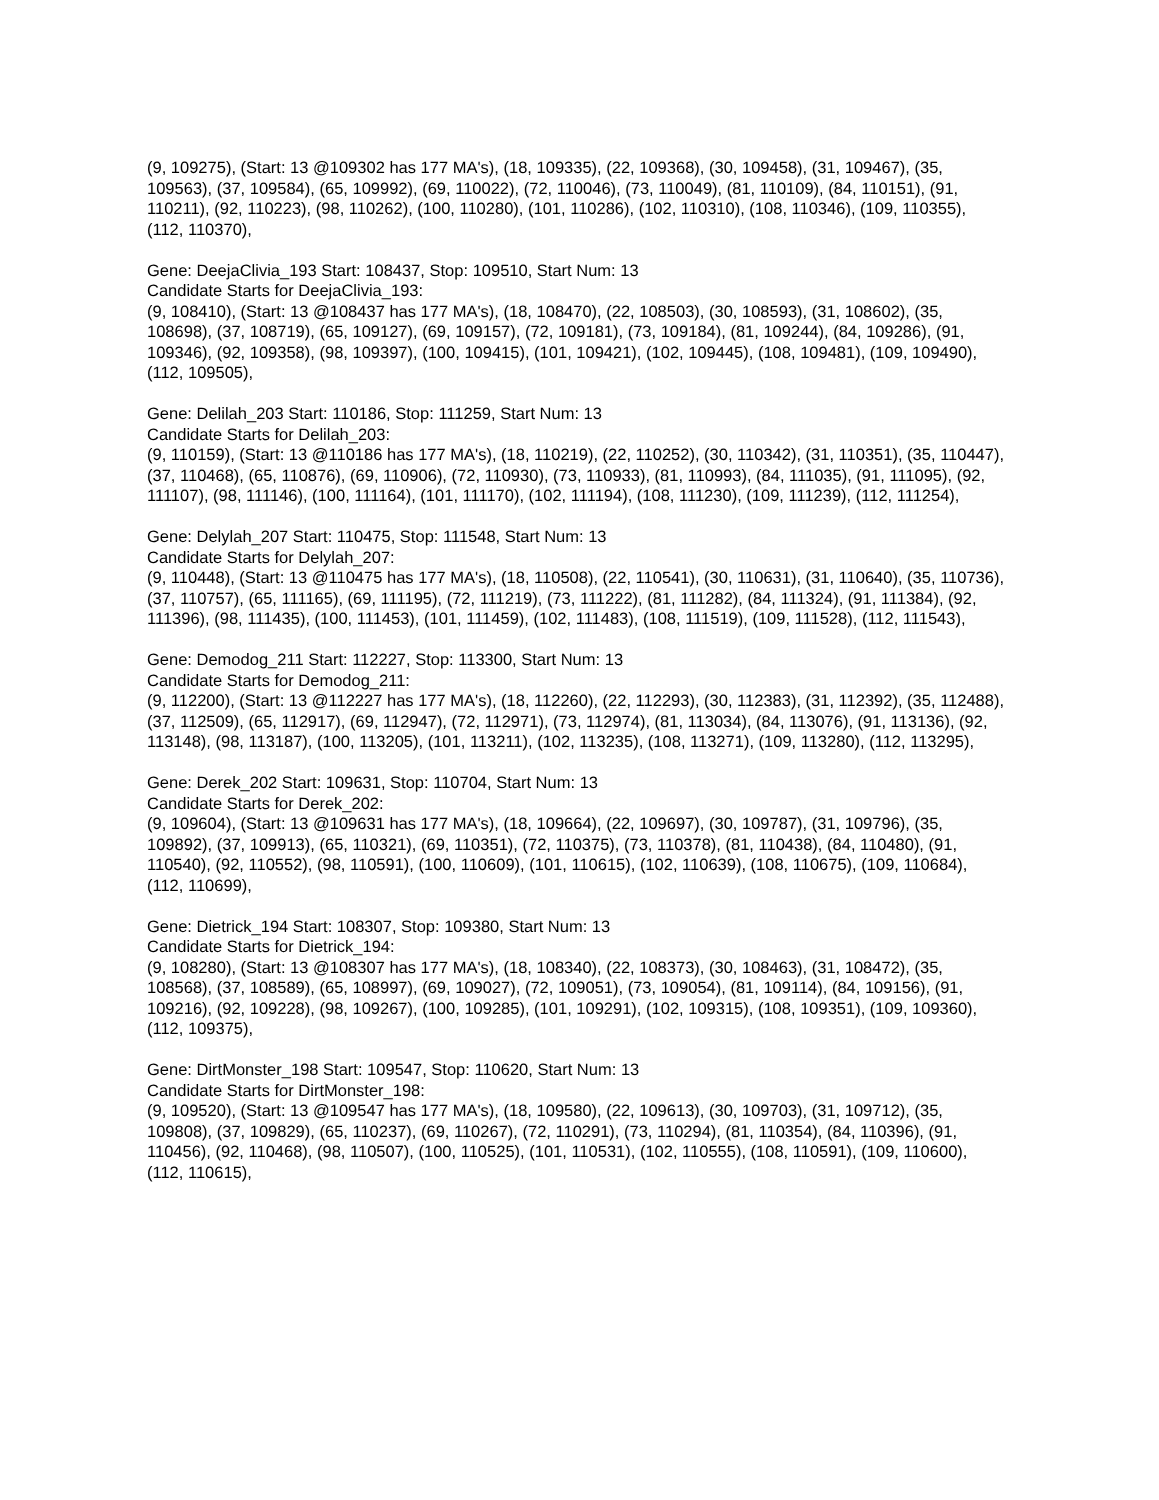(9, 109275), (Start: 13 @109302 has 177 MA's), (18, 109335), (22, 109368), (30, 109458), (31, 109467), (35, 109563), (37, 109584), (65, 109992), (69, 110022), (72, 110046), (73, 110049), (81, 110109), (84, 110151), (91, 110211), (92, 110223), (98, 110262), (100, 110280), (101, 110286), (102, 110310), (108, 110346), (109, 110355), (112, 110370),
Gene: DeejaClivia_193 Start: 108437, Stop: 109510, Start Num: 13
Candidate Starts for DeejaClivia_193:
(9, 108410), (Start: 13 @108437 has 177 MA's), (18, 108470), (22, 108503), (30, 108593), (31, 108602), (35, 108698), (37, 108719), (65, 109127), (69, 109157), (72, 109181), (73, 109184), (81, 109244), (84, 109286), (91, 109346), (92, 109358), (98, 109397), (100, 109415), (101, 109421), (102, 109445), (108, 109481), (109, 109490), (112, 109505),
Gene: Delilah_203 Start: 110186, Stop: 111259, Start Num: 13
Candidate Starts for Delilah_203:
(9, 110159), (Start: 13 @110186 has 177 MA's), (18, 110219), (22, 110252), (30, 110342), (31, 110351), (35, 110447), (37, 110468), (65, 110876), (69, 110906), (72, 110930), (73, 110933), (81, 110993), (84, 111035), (91, 111095), (92, 111107), (98, 111146), (100, 111164), (101, 111170), (102, 111194), (108, 111230), (109, 111239), (112, 111254),
Gene: Delylah_207 Start: 110475, Stop: 111548, Start Num: 13
Candidate Starts for Delylah_207:
(9, 110448), (Start: 13 @110475 has 177 MA's), (18, 110508), (22, 110541), (30, 110631), (31, 110640), (35, 110736), (37, 110757), (65, 111165), (69, 111195), (72, 111219), (73, 111222), (81, 111282), (84, 111324), (91, 111384), (92, 111396), (98, 111435), (100, 111453), (101, 111459), (102, 111483), (108, 111519), (109, 111528), (112, 111543),
Gene: Demodog_211 Start: 112227, Stop: 113300, Start Num: 13
Candidate Starts for Demodog_211:
(9, 112200), (Start: 13 @112227 has 177 MA's), (18, 112260), (22, 112293), (30, 112383), (31, 112392), (35, 112488), (37, 112509), (65, 112917), (69, 112947), (72, 112971), (73, 112974), (81, 113034), (84, 113076), (91, 113136), (92, 113148), (98, 113187), (100, 113205), (101, 113211), (102, 113235), (108, 113271), (109, 113280), (112, 113295),
Gene: Derek_202 Start: 109631, Stop: 110704, Start Num: 13
Candidate Starts for Derek_202:
(9, 109604), (Start: 13 @109631 has 177 MA's), (18, 109664), (22, 109697), (30, 109787), (31, 109796), (35, 109892), (37, 109913), (65, 110321), (69, 110351), (72, 110375), (73, 110378), (81, 110438), (84, 110480), (91, 110540), (92, 110552), (98, 110591), (100, 110609), (101, 110615), (102, 110639), (108, 110675), (109, 110684), (112, 110699),
Gene: Dietrick_194 Start: 108307, Stop: 109380, Start Num: 13
Candidate Starts for Dietrick_194:
(9, 108280), (Start: 13 @108307 has 177 MA's), (18, 108340), (22, 108373), (30, 108463), (31, 108472), (35, 108568), (37, 108589), (65, 108997), (69, 109027), (72, 109051), (73, 109054), (81, 109114), (84, 109156), (91, 109216), (92, 109228), (98, 109267), (100, 109285), (101, 109291), (102, 109315), (108, 109351), (109, 109360), (112, 109375),
Gene: DirtMonster_198 Start: 109547, Stop: 110620, Start Num: 13
Candidate Starts for DirtMonster_198:
(9, 109520), (Start: 13 @109547 has 177 MA's), (18, 109580), (22, 109613), (30, 109703), (31, 109712), (35, 109808), (37, 109829), (65, 110237), (69, 110267), (72, 110291), (73, 110294), (81, 110354), (84, 110396), (91, 110456), (92, 110468), (98, 110507), (100, 110525), (101, 110531), (102, 110555), (108, 110591), (109, 110600), (112, 110615),